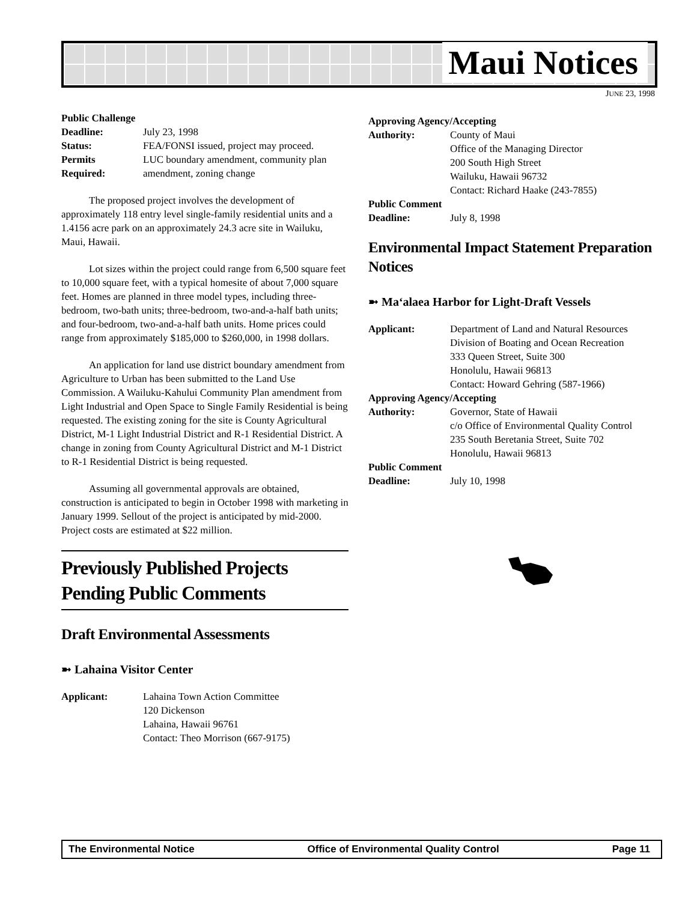Maui Notices
JUNE 23, 1998
| Public Challenge | |
| Deadline: | July 23, 1998 |
| Status: | FEA/FONSI issued, project may proceed. |
| Permits Required: | LUC boundary amendment, community plan amendment, zoning change |
The proposed project involves the development of approximately 118 entry level single-family residential units and a 1.4156 acre park on an approximately 24.3 acre site in Wailuku, Maui, Hawaii.
Lot sizes within the project could range from 6,500 square feet to 10,000 square feet, with a typical homesite of about 7,000 square feet. Homes are planned in three model types, including three-bedroom, two-bath units; three-bedroom, two-and-a-half bath units; and four-bedroom, two-and-a-half bath units. Home prices could range from approximately $185,000 to $260,000, in 1998 dollars.
An application for land use district boundary amendment from Agriculture to Urban has been submitted to the Land Use Commission. A Wailuku-Kahului Community Plan amendment from Light Industrial and Open Space to Single Family Residential is being requested. The existing zoning for the site is County Agricultural District, M-1 Light Industrial District and R-1 Residential District. A change in zoning from County Agricultural District and M-1 District to R-1 Residential District is being requested.
Assuming all governmental approvals are obtained, construction is anticipated to begin in October 1998 with marketing in January 1999. Sellout of the project is anticipated by mid-2000. Project costs are estimated at $22 million.
Previously Published Projects Pending Public Comments
Draft Environmental Assessments
➼ Lahaina Visitor Center
| Applicant: | Lahaina Town Action Committee 120 Dickenson Lahaina, Hawaii 96761 Contact: Theo Morrison (667-9175) |
| Approving Agency/Accepting | |
| Authority: | County of Maui Office of the Managing Director 200 South High Street Wailuku, Hawaii 96732 Contact: Richard Haake (243-7855) |
| Public Comment | |
| Deadline: | July 8, 1998 |
Environmental Impact Statement Preparation Notices
➼ Ma‘alaea Harbor for Light-Draft Vessels
| Applicant: | Department of Land and Natural Resources Division of Boating and Ocean Recreation 333 Queen Street, Suite 300 Honolulu, Hawaii 96813 Contact: Howard Gehring (587-1966) |
| Approving Agency/Accepting | |
| Authority: | Governor, State of Hawaii c/o Office of Environmental Quality Control 235 South Beretania Street, Suite 702 Honolulu, Hawaii 96813 |
| Public Comment | |
| Deadline: | July 10, 1998 |
The Environmental Notice Office of Environmental Quality Control Page 11